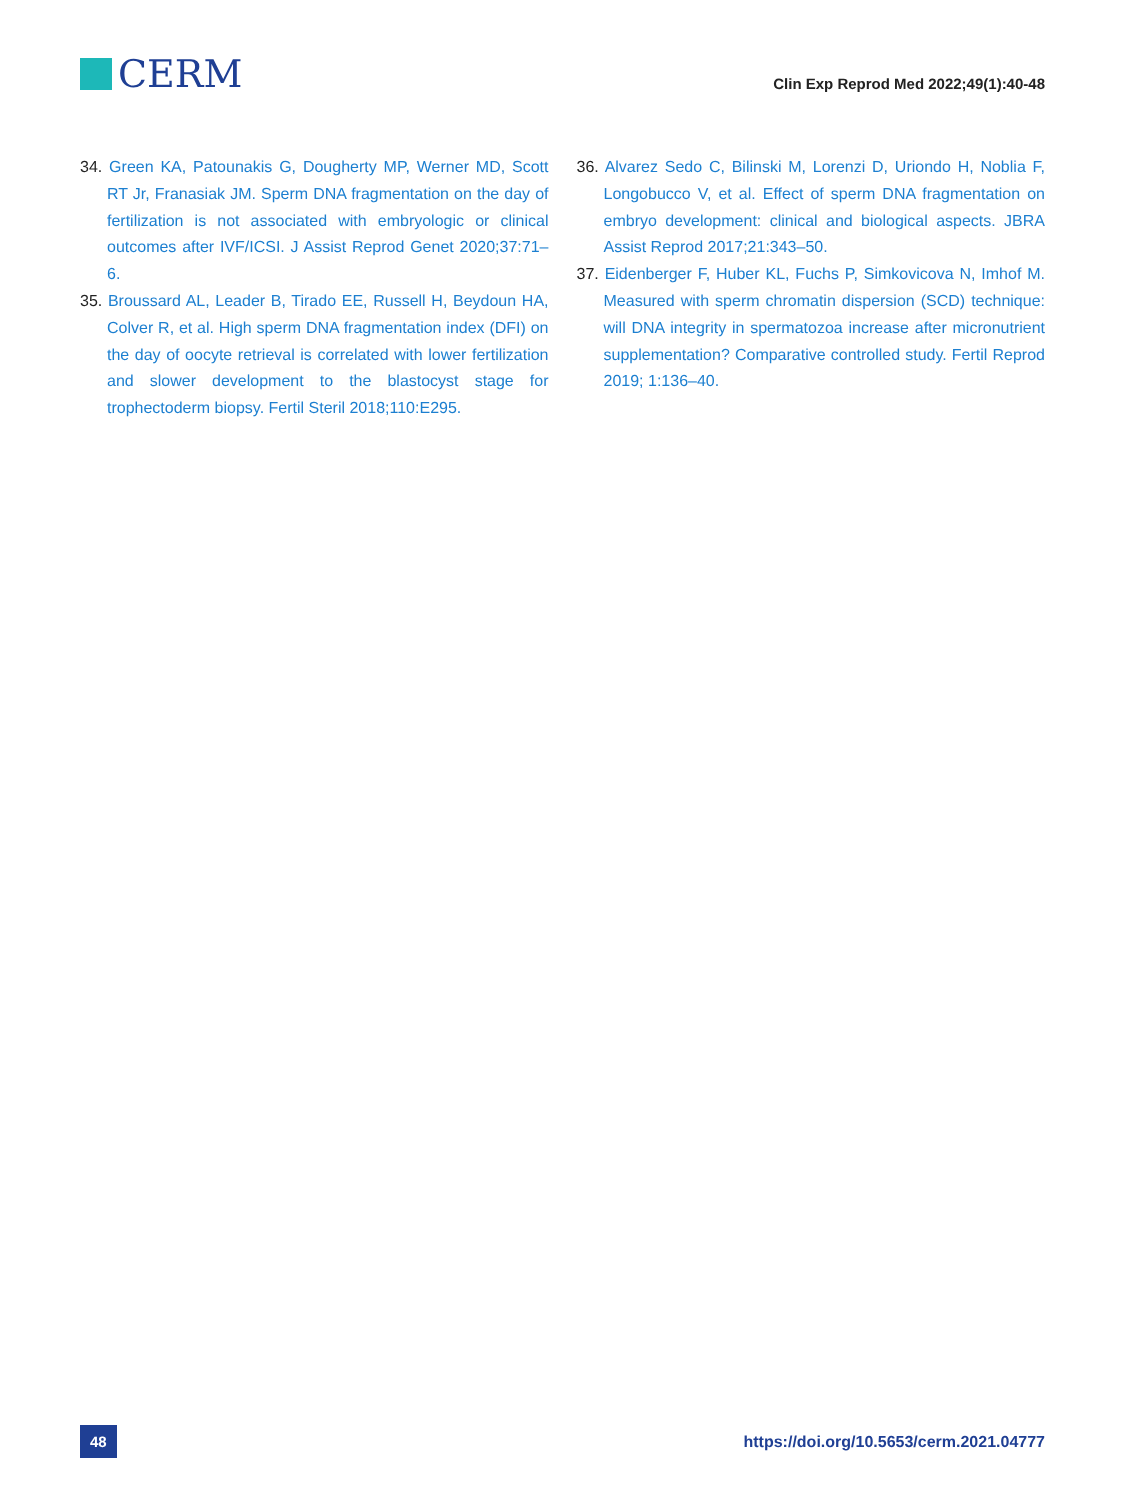CERM
Clin Exp Reprod Med 2022;49(1):40-48
34. Green KA, Patounakis G, Dougherty MP, Werner MD, Scott RT Jr, Franasiak JM. Sperm DNA fragmentation on the day of fertilization is not associated with embryologic or clinical outcomes after IVF/ICSI. J Assist Reprod Genet 2020;37:71–6.
35. Broussard AL, Leader B, Tirado EE, Russell H, Beydoun HA, Colver R, et al. High sperm DNA fragmentation index (DFI) on the day of oocyte retrieval is correlated with lower fertilization and slower development to the blastocyst stage for trophectoderm biopsy. Fertil Steril 2018;110:E295.
36. Alvarez Sedo C, Bilinski M, Lorenzi D, Uriondo H, Noblia F, Longobucco V, et al. Effect of sperm DNA fragmentation on embryo development: clinical and biological aspects. JBRA Assist Reprod 2017;21:343–50.
37. Eidenberger F, Huber KL, Fuchs P, Simkovicova N, Imhof M. Measured with sperm chromatin dispersion (SCD) technique: will DNA integrity in spermatozoa increase after micronutrient supplementation? Comparative controlled study. Fertil Reprod 2019; 1:136–40.
48
https://doi.org/10.5653/cerm.2021.04777